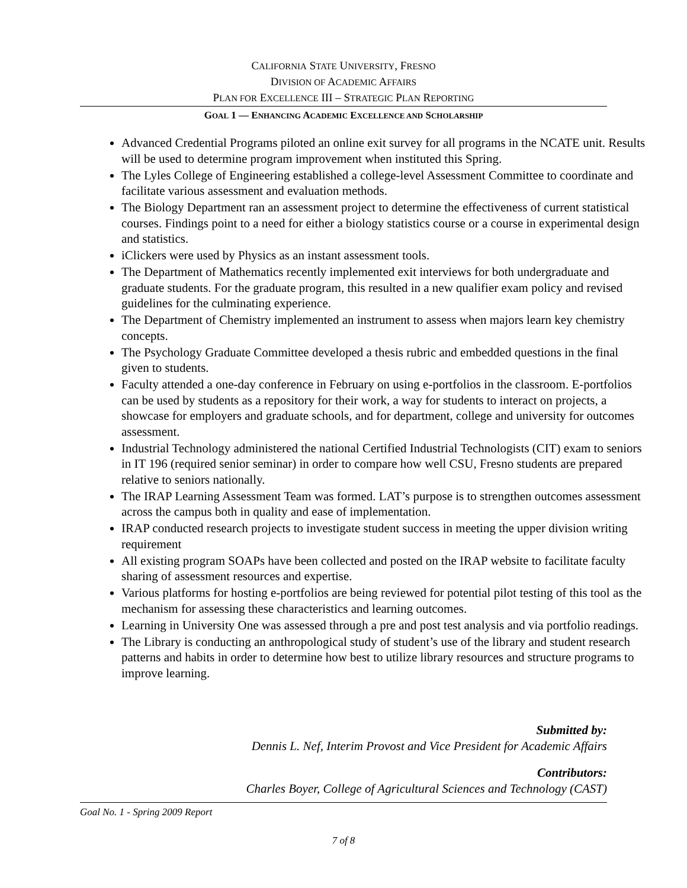CALIFORNIA STATE UNIVERSITY, FRESNO
DIVISION OF ACADEMIC AFFAIRS
PLAN FOR EXCELLENCE III – STRATEGIC PLAN REPORTING
GOAL 1 — ENHANCING ACADEMIC EXCELLENCE AND SCHOLARSHIP
Advanced Credential Programs piloted an online exit survey for all programs in the NCATE unit. Results will be used to determine program improvement when instituted this Spring.
The Lyles College of Engineering established a college-level Assessment Committee to coordinate and facilitate various assessment and evaluation methods.
The Biology Department ran an assessment project to determine the effectiveness of current statistical courses. Findings point to a need for either a biology statistics course or a course in experimental design and statistics.
iClickers were used by Physics as an instant assessment tools.
The Department of Mathematics recently implemented exit interviews for both undergraduate and graduate students. For the graduate program, this resulted in a new qualifier exam policy and revised guidelines for the culminating experience.
The Department of Chemistry implemented an instrument to assess when majors learn key chemistry concepts.
The Psychology Graduate Committee developed a thesis rubric and embedded questions in the final given to students.
Faculty attended a one-day conference in February on using e-portfolios in the classroom. E-portfolios can be used by students as a repository for their work, a way for students to interact on projects, a showcase for employers and graduate schools, and for department, college and university for outcomes assessment.
Industrial Technology administered the national Certified Industrial Technologists (CIT) exam to seniors in IT 196 (required senior seminar) in order to compare how well CSU, Fresno students are prepared relative to seniors nationally.
The IRAP Learning Assessment Team was formed. LAT’s purpose is to strengthen outcomes assessment across the campus both in quality and ease of implementation.
IRAP conducted research projects to investigate student success in meeting the upper division writing requirement
All existing program SOAPs have been collected and posted on the IRAP website to facilitate faculty sharing of assessment resources and expertise.
Various platforms for hosting e-portfolios are being reviewed for potential pilot testing of this tool as the mechanism for assessing these characteristics and learning outcomes.
Learning in University One was assessed through a pre and post test analysis and via portfolio readings.
The Library is conducting an anthropological study of student’s use of the library and student research patterns and habits in order to determine how best to utilize library resources and structure programs to improve learning.
Submitted by:
Dennis L. Nef, Interim Provost and Vice President for Academic Affairs
Contributors:
Charles Boyer, College of Agricultural Sciences and Technology (CAST)
Goal No. 1 - Spring 2009 Report
7 of 8